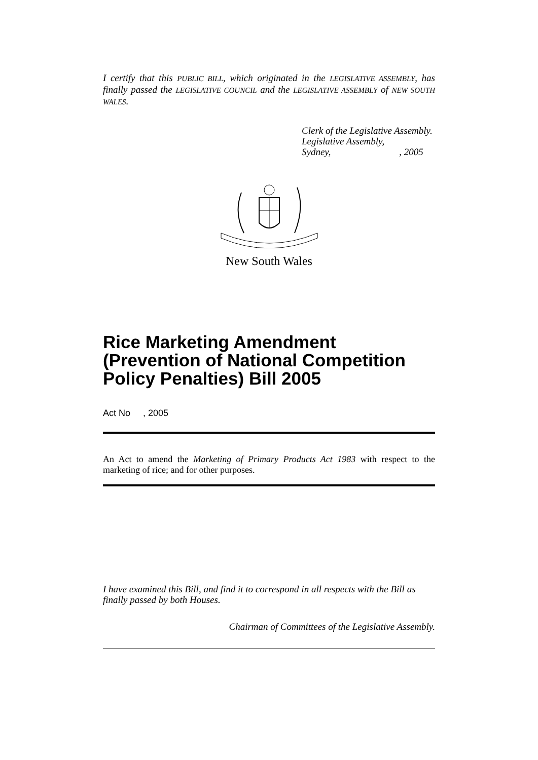I certify that this PUBLIC BILL, which originated in the LEGISLATIVE ASSEMBLY, has finally passed the LEGISLATIVE COUNCIL and the LEGISLATIVE ASSEMBLY of NEW SOUTH WALES.
Clerk of the Legislative Assembly.
Legislative Assembly,
Sydney, , 2005
New South Wales
Rice Marketing Amendment (Prevention of National Competition Policy Penalties) Bill 2005
Act No , 2005
An Act to amend the Marketing of Primary Products Act 1983 with respect to the marketing of rice; and for other purposes.
I have examined this Bill, and find it to correspond in all respects with the Bill as finally passed by both Houses.
Chairman of Committees of the Legislative Assembly.